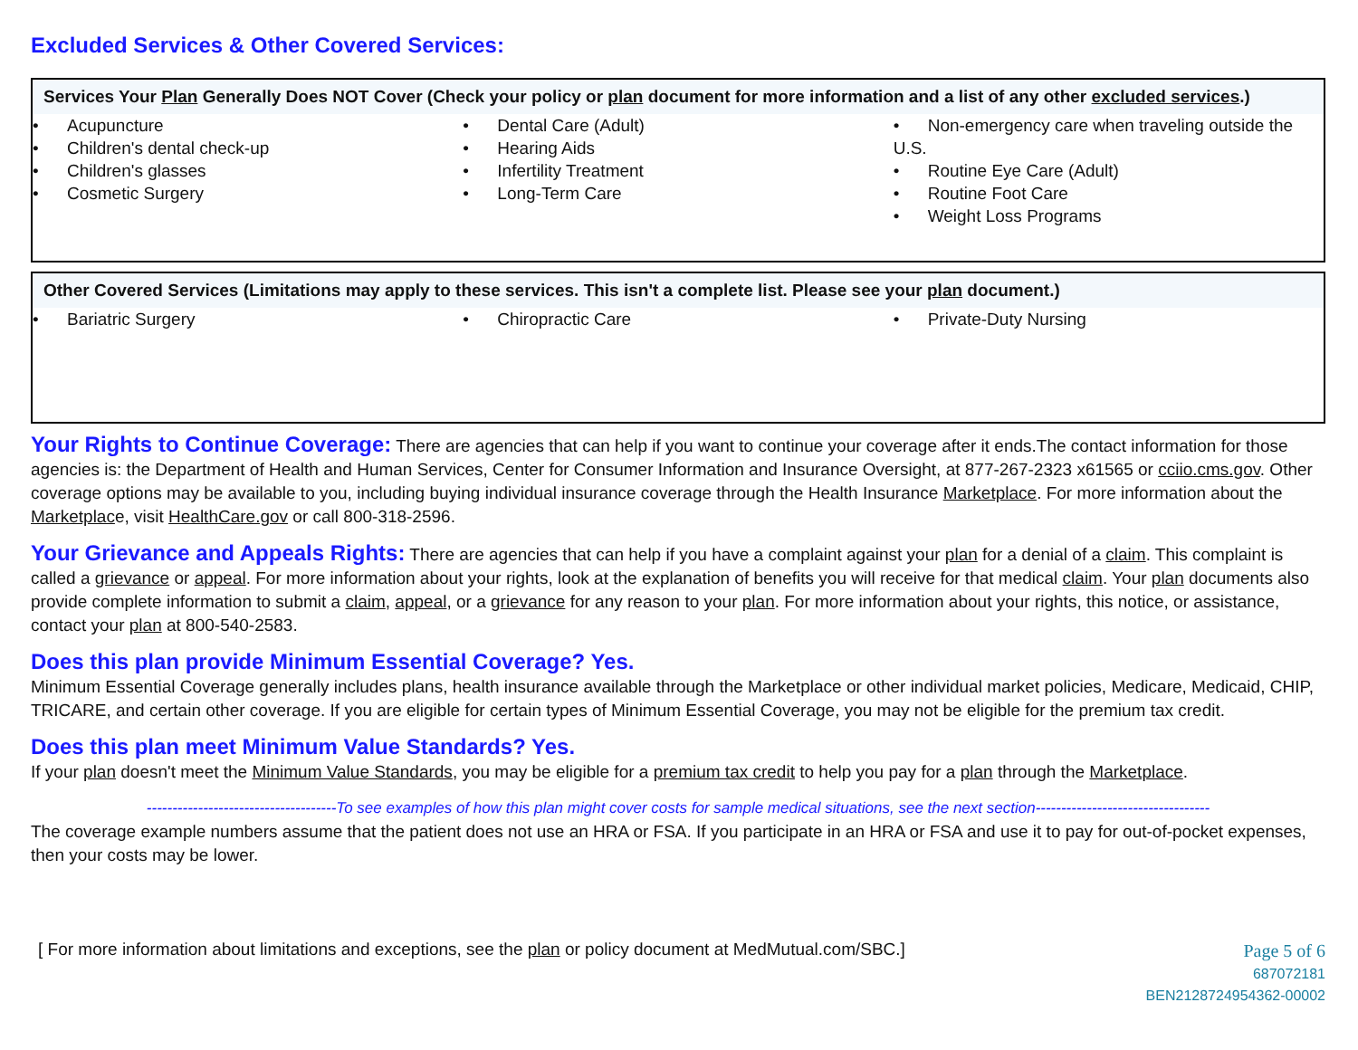Excluded Services & Other Covered Services:
Services Your Plan Generally Does NOT Cover (Check your policy or plan document for more information and a list of any other excluded services.)
| • Acupuncture • Children's dental check-up • Children's glasses • Cosmetic Surgery | • Dental Care (Adult) • Hearing Aids • Infertility Treatment • Long-Term Care | • Non-emergency care when traveling outside the U.S. • Routine Eye Care (Adult) • Routine Foot Care • Weight Loss Programs |
Other Covered Services (Limitations may apply to these services. This isn't a complete list. Please see your plan document.)
| • Bariatric Surgery | • Chiropractic Care | • Private-Duty Nursing |
Your Rights to Continue Coverage: There are agencies that can help if you want to continue your coverage after it ends.The contact information for those agencies is: the Department of Health and Human Services, Center for Consumer Information and Insurance Oversight, at 877-267-2323 x61565 or cciio.cms.gov. Other coverage options may be available to you, including buying individual insurance coverage through the Health Insurance Marketplace. For more information about the Marketplace, visit HealthCare.gov or call 800-318-2596.
Your Grievance and Appeals Rights: There are agencies that can help if you have a complaint against your plan for a denial of a claim. This complaint is called a grievance or appeal. For more information about your rights, look at the explanation of benefits you will receive for that medical claim. Your plan documents also provide complete information to submit a claim, appeal, or a grievance for any reason to your plan. For more information about your rights, this notice, or assistance, contact your plan at 800-540-2583.
Does this plan provide Minimum Essential Coverage? Yes.
Minimum Essential Coverage generally includes plans, health insurance available through the Marketplace or other individual market policies, Medicare, Medicaid, CHIP, TRICARE, and certain other coverage. If you are eligible for certain types of Minimum Essential Coverage, you may not be eligible for the premium tax credit.
Does this plan meet Minimum Value Standards? Yes.
If your plan doesn't meet the Minimum Value Standards, you may be eligible for a premium tax credit to help you pay for a plan through the Marketplace.
-------------------------------------To see examples of how this plan might cover costs for sample medical situations, see the next section----------------------------------
The coverage example numbers assume that the patient does not use an HRA or FSA. If you participate in an HRA or FSA and use it to pay for out-of-pocket expenses, then your costs may be lower.
[ For more information about limitations and exceptions, see the plan or policy document at MedMutual.com/SBC.]
Page 5 of 6
687072181
BEN2128724954362-00002